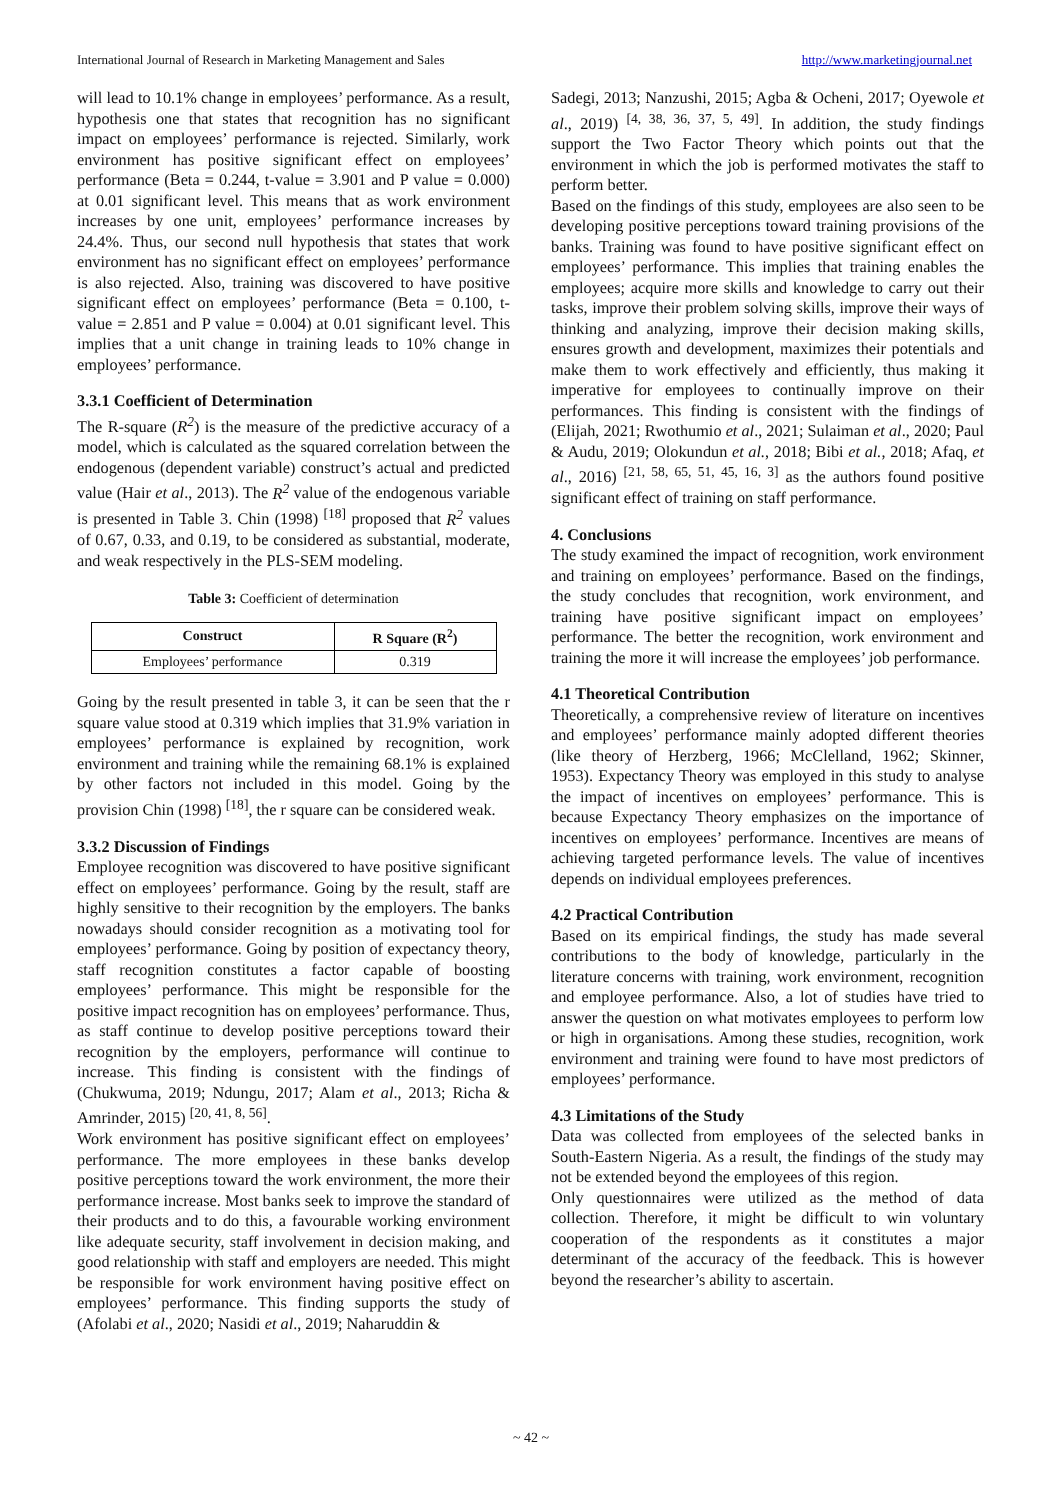International Journal of Research in Marketing Management and Sales http://www.marketingjournal.net
will lead to 10.1% change in employees’ performance. As a result, hypothesis one that states that recognition has no significant impact on employees’ performance is rejected. Similarly, work environment has positive significant effect on employees’ performance (Beta = 0.244, t-value = 3.901 and P value = 0.000) at 0.01 significant level. This means that as work environment increases by one unit, employees’ performance increases by 24.4%. Thus, our second null hypothesis that states that work environment has no significant effect on employees’ performance is also rejected. Also, training was discovered to have positive significant effect on employees’ performance (Beta = 0.100, t-value = 2.851 and P value = 0.004) at 0.01 significant level. This implies that a unit change in training leads to 10% change in employees’ performance.
3.3.1 Coefficient of Determination
The R-square (R<sup>2</sup>) is the measure of the predictive accuracy of a model, which is calculated as the squared correlation between the endogenous (dependent variable) construct’s actual and predicted value (Hair et al., 2013). The R<sup>2</sup> value of the endogenous variable is presented in Table 3. Chin (1998) <sup>[18]</sup> proposed that R<sup>2</sup> values of 0.67, 0.33, and 0.19, to be considered as substantial, moderate, and weak respectively in the PLS-SEM modeling.
Table 3: Coefficient of determination
| Construct | R Square (R<sup>2</sup>) |
| --- | --- |
| Employees’ performance | 0.319 |
Going by the result presented in table 3, it can be seen that the r square value stood at 0.319 which implies that 31.9% variation in employees’ performance is explained by recognition, work environment and training while the remaining 68.1% is explained by other factors not included in this model. Going by the provision Chin (1998) <sup>[18]</sup>, the r square can be considered weak.
3.3.2 Discussion of Findings
Employee recognition was discovered to have positive significant effect on employees’ performance. Going by the result, staff are highly sensitive to their recognition by the employers. The banks nowadays should consider recognition as a motivating tool for employees’ performance. Going by position of expectancy theory, staff recognition constitutes a factor capable of boosting employees’ performance. This might be responsible for the positive impact recognition has on employees’ performance. Thus, as staff continue to develop positive perceptions toward their recognition by the employers, performance will continue to increase. This finding is consistent with the findings of (Chukwuma, 2019; Ndungu, 2017; Alam et al., 2013; Richa & Amrinder, 2015) <sup>[20, 41, 8, 56]</sup>.
Work environment has positive significant effect on employees’ performance. The more employees in these banks develop positive perceptions toward the work environment, the more their performance increase. Most banks seek to improve the standard of their products and to do this, a favourable working environment like adequate security, staff involvement in decision making, and good relationship with staff and employers are needed. This might be responsible for work environment having positive effect on employees’ performance. This finding supports the study of (Afolabi et al., 2020; Nasidi et al., 2019; Naharuddin &
Sadegi, 2013; Nanzushi, 2015; Agba & Ocheni, 2017; Oyewole et al., 2019) <sup>[4, 38, 36, 37, 5, 49]</sup>. In addition, the study findings support the Two Factor Theory which points out that the environment in which the job is performed motivates the staff to perform better.
Based on the findings of this study, employees are also seen to be developing positive perceptions toward training provisions of the banks. Training was found to have positive significant effect on employees’ performance. This implies that training enables the employees; acquire more skills and knowledge to carry out their tasks, improve their problem solving skills, improve their ways of thinking and analyzing, improve their decision making skills, ensures growth and development, maximizes their potentials and make them to work effectively and efficiently, thus making it imperative for employees to continually improve on their performances. This finding is consistent with the findings of (Elijah, 2021; Rwothumio et al., 2021; Sulaiman et al., 2020; Paul & Audu, 2019; Olokundun et al., 2018; Bibi et al., 2018; Afaq, et al., 2016) <sup>[21, 58, 65, 51, 45, 16, 3]</sup> as the authors found positive significant effect of training on staff performance.
4. Conclusions
The study examined the impact of recognition, work environment and training on employees’ performance. Based on the findings, the study concludes that recognition, work environment, and training have positive significant impact on employees’ performance. The better the recognition, work environment and training the more it will increase the employees’ job performance.
4.1 Theoretical Contribution
Theoretically, a comprehensive review of literature on incentives and employees’ performance mainly adopted different theories (like theory of Herzberg, 1966; McClelland, 1962; Skinner, 1953). Expectancy Theory was employed in this study to analyse the impact of incentives on employees’ performance. This is because Expectancy Theory emphasizes on the importance of incentives on employees’ performance. Incentives are means of achieving targeted performance levels. The value of incentives depends on individual employees preferences.
4.2 Practical Contribution
Based on its empirical findings, the study has made several contributions to the body of knowledge, particularly in the literature concerns with training, work environment, recognition and employee performance. Also, a lot of studies have tried to answer the question on what motivates employees to perform low or high in organisations. Among these studies, recognition, work environment and training were found to have most predictors of employees’ performance.
4.3 Limitations of the Study
Data was collected from employees of the selected banks in South-Eastern Nigeria. As a result, the findings of the study may not be extended beyond the employees of this region.
Only questionnaires were utilized as the method of data collection. Therefore, it might be difficult to win voluntary cooperation of the respondents as it constitutes a major determinant of the accuracy of the feedback. This is however beyond the researcher’s ability to ascertain.
~ 42 ~